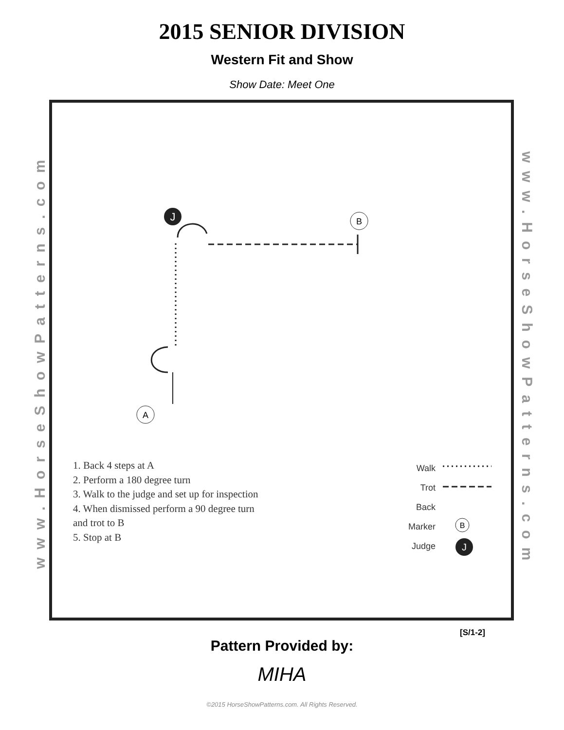2015 SENIOR DIVISION
Western Fit and Show
Show Date: Meet One
www.HorseShowPatterns.com
www.HorseShowPatterns.com
J
B
A
B
J
1. Back 4 steps at A
2. Perform a 180 degree turn
3. Walk to the judge and set up for inspection
4. When dismissed perform a 90 degree turn
and trot to B
5. Stop at B
Walk
Trot
Back
Marker
Judge
[S/1-2]
Pattern Provided by:
MIHA
©2015 HorseShowPatterns.com. All Rights Reserved.